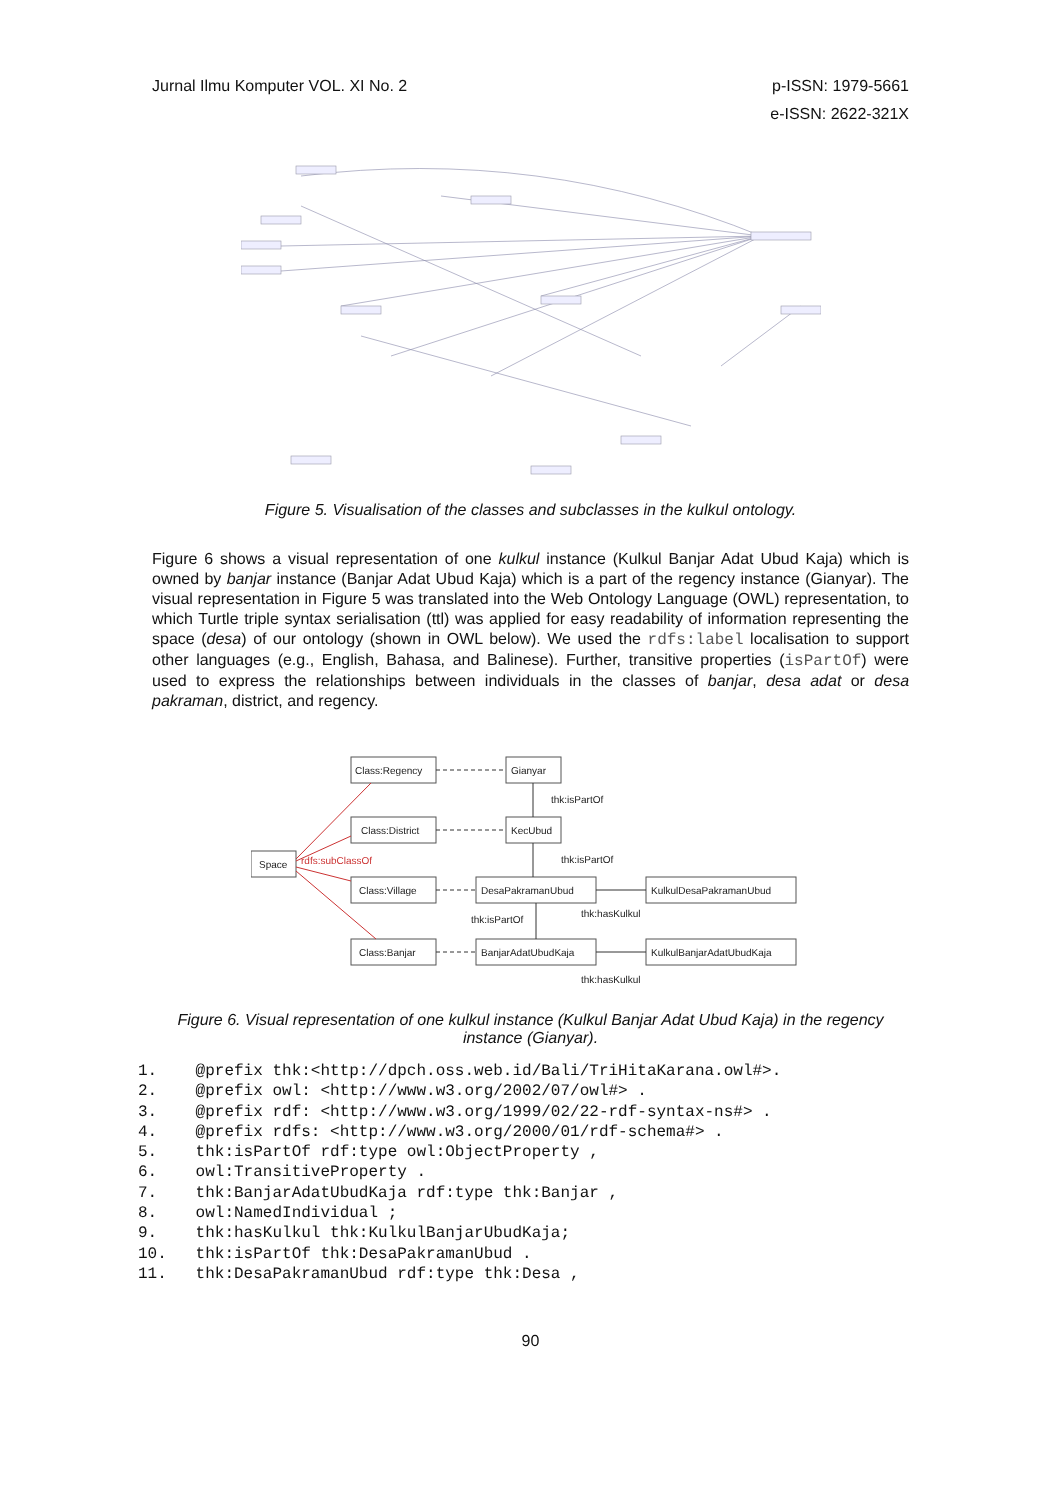Jurnal Ilmu Komputer VOL. XI No. 2
p-ISSN: 1979-5661
e-ISSN: 2622-321X
Figure 5. Visualisation of the classes and subclasses in the kulkul ontology.
Figure 6 shows a visual representation of one kulkul instance (Kulkul Banjar Adat Ubud Kaja) which is owned by banjar instance (Banjar Adat Ubud Kaja) which is a part of the regency instance (Gianyar). The visual representation in Figure 5 was translated into the Web Ontology Language (OWL) representation, to which Turtle triple syntax serialisation (ttl) was applied for easy readability of information representing the space (desa) of our ontology (shown in OWL below). We used the rdfs:label localisation to support other languages (e.g., English, Bahasa, and Balinese). Further, transitive properties (isPartOf) were used to express the relationships between individuals in the classes of banjar, desa adat or desa pakraman, district, and regency.
Space
Class:Regency
Gianyar
Class:District
KecUbud
Class:Village
DesaPakramanUbud
Class:Banjar
BanjarAdatUbudKaja
KulkulDesaPakramanUbud
KulkulBanjarAdatUbudKaja
thk:isPartOf
thk:isPartOf
thk:hasKulkul
thk:isPartOf
thk:hasKulkul
rdfs:subClassOf
Figure 6. Visual representation of one kulkul instance (Kulkul Banjar Adat Ubud Kaja) in the regency instance (Gianyar).
1. @prefix thk:<http://dpch.oss.web.id/Bali/TriHitaKarana.owl#>.
2. @prefix owl: <http://www.w3.org/2002/07/owl#> .
3. @prefix rdf: <http://www.w3.org/1999/02/22-rdf-syntax-ns#> .
4. @prefix rdfs: <http://www.w3.org/2000/01/rdf-schema#> .
5. thk:isPartOf rdf:type owl:ObjectProperty ,
6. owl:TransitiveProperty .
7. thk:BanjarAdatUbudKaja rdf:type thk:Banjar ,
8. owl:NamedIndividual ;
9. thk:hasKulkul thk:KulkulBanjarUbudKaja;
10. thk:isPartOf thk:DesaPakramanUbud .
11. thk:DesaPakramanUbud rdf:type thk:Desa ,
90